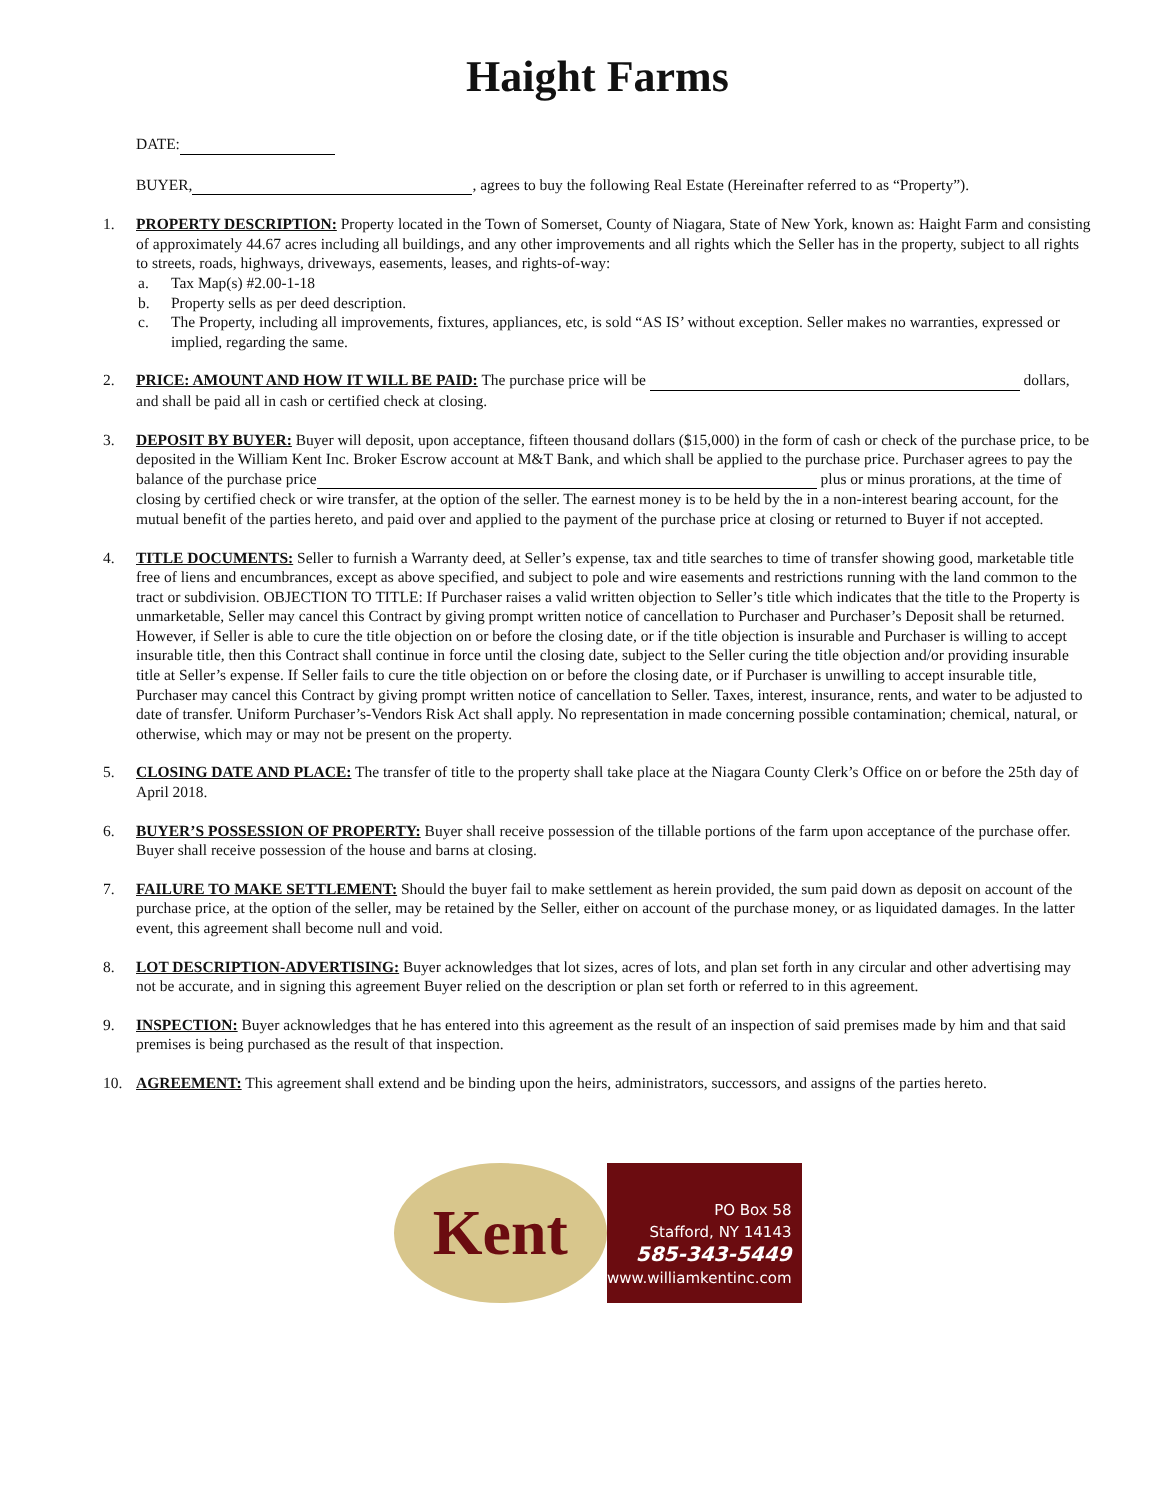Haight Farms
DATE:
BUYER, , agrees to buy the following Real Estate (Hereinafter referred to as “Property”).
1. PROPERTY DESCRIPTION: Property located in the Town of Somerset, County of Niagara, State of New York, known as: Haight Farm and consisting of approximately 44.67 acres including all buildings, and any other improvements and all rights which the Seller has in the property, subject to all rights to streets, roads, highways, driveways, easements, leases, and rights-of-way:
a. Tax Map(s) #2.00-1-18
b. Property sells as per deed description.
c. The Property, including all improvements, fixtures, appliances, etc, is sold “AS IS’ without exception. Seller makes no warranties, expressed or implied, regarding the same.
2. PRICE: AMOUNT AND HOW IT WILL BE PAID: The purchase price will be dollars, and shall be paid all in cash or certified check at closing.
3. DEPOSIT BY BUYER: Buyer will deposit, upon acceptance, fifteen thousand dollars ($15,000) in the form of cash or check of the purchase price, to be deposited in the William Kent Inc. Broker Escrow account at M&T Bank, and which shall be applied to the purchase price. Purchaser agrees to pay the balance of the purchase price plus or minus prorations, at the time of closing by certified check or wire transfer, at the option of the seller. The earnest money is to be held by the in a non-interest bearing account, for the mutual benefit of the parties hereto, and paid over and applied to the payment of the purchase price at closing or returned to Buyer if not accepted.
4. TITLE DOCUMENTS: Seller to furnish a Warranty deed, at Seller’s expense, tax and title searches to time of transfer showing good, marketable title free of liens and encumbrances, except as above specified, and subject to pole and wire easements and restrictions running with the land common to the tract or subdivision. OBJECTION TO TITLE: If Purchaser raises a valid written objection to Seller’s title which indicates that the title to the Property is unmarketable, Seller may cancel this Contract by giving prompt written notice of cancellation to Purchaser and Purchaser’s Deposit shall be returned. However, if Seller is able to cure the title objection on or before the closing date, or if the title objection is insurable and Purchaser is willing to accept insurable title, then this Contract shall continue in force until the closing date, subject to the Seller curing the title objection and/or providing insurable title at Seller’s expense. If Seller fails to cure the title objection on or before the closing date, or if Purchaser is unwilling to accept insurable title, Purchaser may cancel this Contract by giving prompt written notice of cancellation to Seller. Taxes, interest, insurance, rents, and water to be adjusted to date of transfer. Uniform Purchaser’s-Vendors Risk Act shall apply. No representation in made concerning possible contamination; chemical, natural, or otherwise, which may or may not be present on the property.
5. CLOSING DATE AND PLACE: The transfer of title to the property shall take place at the Niagara County Clerk’s Office on or before the 25th day of April 2018.
6. BUYER’S POSSESSION OF PROPERTY: Buyer shall receive possession of the tillable portions of the farm upon acceptance of the purchase offer. Buyer shall receive possession of the house and barns at closing.
7. FAILURE TO MAKE SETTLEMENT: Should the buyer fail to make settlement as herein provided, the sum paid down as deposit on account of the purchase price, at the option of the seller, may be retained by the Seller, either on account of the purchase money, or as liquidated damages. In the latter event, this agreement shall become null and void.
8. LOT DESCRIPTION-ADVERTISING: Buyer acknowledges that lot sizes, acres of lots, and plan set forth in any circular and other advertising may not be accurate, and in signing this agreement Buyer relied on the description or plan set forth or referred to in this agreement.
9. INSPECTION: Buyer acknowledges that he has entered into this agreement as the result of an inspection of said premises made by him and that said premises is being purchased as the result of that inspection.
10. AGREEMENT: This agreement shall extend and be binding upon the heirs, administrators, successors, and assigns of the parties hereto.
Kent
PO Box 58
Stafford, NY 14143
585-343-5449
www.williamkentinc.com